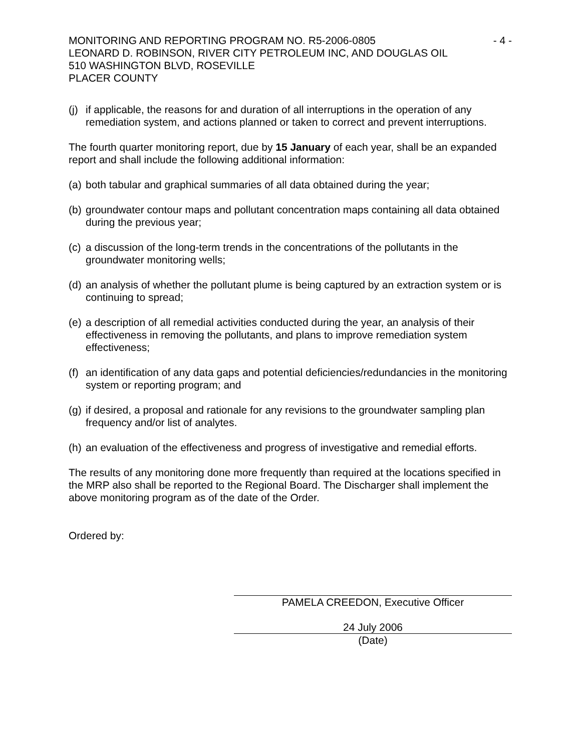MONITORING AND REPORTING PROGRAM NO. R5-2006-0805 - 4 -
LEONARD D. ROBINSON, RIVER CITY PETROLEUM INC, AND DOUGLAS OIL
510 WASHINGTON BLVD, ROSEVILLE
PLACER COUNTY
(j) if applicable, the reasons for and duration of all interruptions in the operation of any remediation system, and actions planned or taken to correct and prevent interruptions.
The fourth quarter monitoring report, due by 15 January of each year, shall be an expanded report and shall include the following additional information:
(a) both tabular and graphical summaries of all data obtained during the year;
(b) groundwater contour maps and pollutant concentration maps containing all data obtained during the previous year;
(c) a discussion of the long-term trends in the concentrations of the pollutants in the groundwater monitoring wells;
(d) an analysis of whether the pollutant plume is being captured by an extraction system or is continuing to spread;
(e) a description of all remedial activities conducted during the year, an analysis of their effectiveness in removing the pollutants, and plans to improve remediation system effectiveness;
(f) an identification of any data gaps and potential deficiencies/redundancies in the monitoring system or reporting program; and
(g) if desired, a proposal and rationale for any revisions to the groundwater sampling plan frequency and/or list of analytes.
(h) an evaluation of the effectiveness and progress of investigative and remedial efforts.
The results of any monitoring done more frequently than required at the locations specified in the MRP also shall be reported to the Regional Board. The Discharger shall implement the above monitoring program as of the date of the Order.
Ordered by:
PAMELA CREEDON, Executive Officer
24 July 2006
(Date)